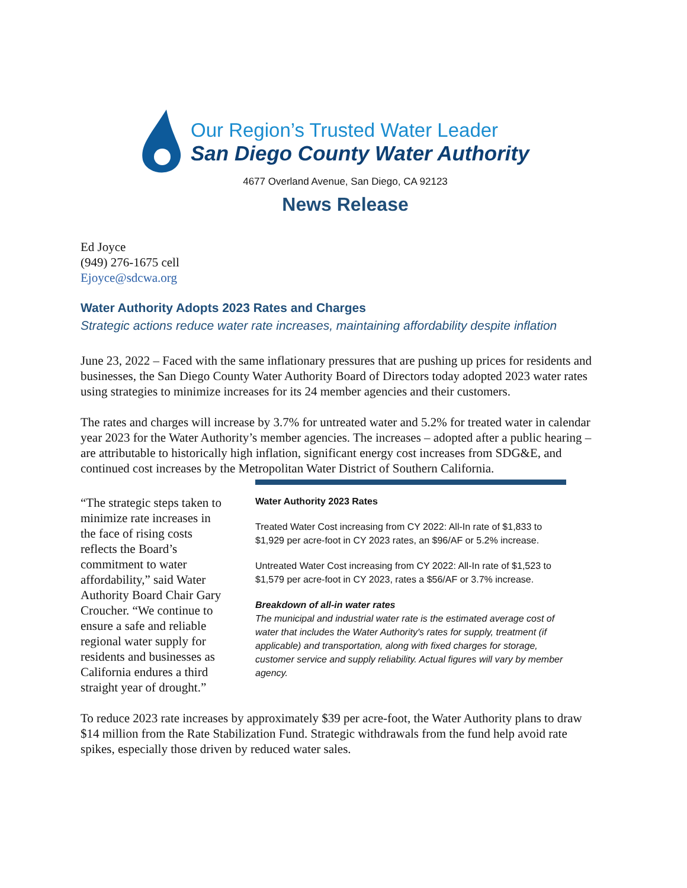Our Region’s Trusted Water Leader
San Diego County Water Authority
4677 Overland Avenue, San Diego, CA 92123
News Release
Ed Joyce
(949) 276-1675 cell
Ejoyce@sdcwa.org
Water Authority Adopts 2023 Rates and Charges
Strategic actions reduce water rate increases, maintaining affordability despite inflation
June 23, 2022 – Faced with the same inflationary pressures that are pushing up prices for residents and businesses, the San Diego County Water Authority Board of Directors today adopted 2023 water rates using strategies to minimize increases for its 24 member agencies and their customers.
The rates and charges will increase by 3.7% for untreated water and 5.2% for treated water in calendar year 2023 for the Water Authority’s member agencies. The increases – adopted after a public hearing – are attributable to historically high inflation, significant energy cost increases from SDG&E, and continued cost increases by the Metropolitan Water District of Southern California.
“The strategic steps taken to minimize rate increases in the face of rising costs reflects the Board’s commitment to water affordability,” said Water Authority Board Chair Gary Croucher. “We continue to ensure a safe and reliable regional water supply for residents and businesses as California endures a third straight year of drought.”
Water Authority 2023 Rates
Treated Water Cost increasing from CY 2022: All-In rate of $1,833 to $1,929 per acre-foot in CY 2023 rates, an $96/AF or 5.2% increase.
Untreated Water Cost increasing from CY 2022: All-In rate of $1,523 to $1,579 per acre-foot in CY 2023, rates a $56/AF or 3.7% increase.
Breakdown of all-in water rates
The municipal and industrial water rate is the estimated average cost of water that includes the Water Authority's rates for supply, treatment (if applicable) and transportation, along with fixed charges for storage, customer service and supply reliability. Actual figures will vary by member agency.
To reduce 2023 rate increases by approximately $39 per acre-foot, the Water Authority plans to draw $14 million from the Rate Stabilization Fund. Strategic withdrawals from the fund help avoid rate spikes, especially those driven by reduced water sales.